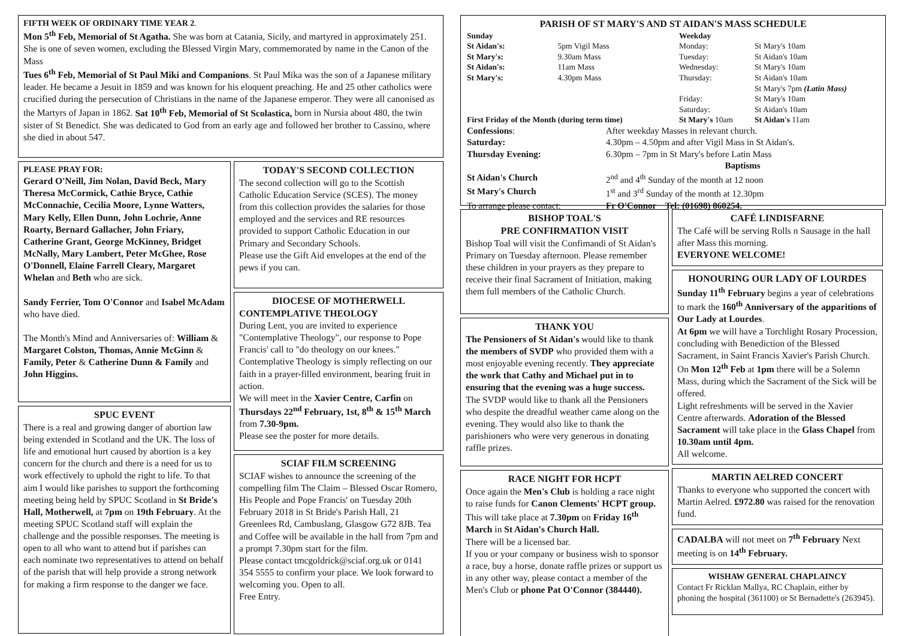FIFTH WEEK OF ORDINARY TIME YEAR 2.
Mon 5<sup>th</sup> Feb, Memorial of St Agatha. She was born at Catania, Sicily, and martyred in approximately 251. She is one of seven women, excluding the Blessed Virgin Mary, commemorated by name in the Canon of the Mass
Tues 6<sup>th</sup> Feb, Memorial of St Paul Miki and Companions. St Paul Mika was the son of a Japanese military leader. He became a Jesuit in 1859 and was known for his eloquent preaching. He and 25 other catholics were crucified during the persecution of Christians in the name of the Japanese emperor. They were all canonised as the Martyrs of Japan in 1862. Sat 10<sup>th</sup> Feb, Memorial of St Scolastica, born in Nursia about 480, the twin sister of St Benedict. She was dedicated to God from an early age and followed her brother to Cassino, where she died in about 547.
PLEASE PRAY FOR:
Gerard O'Neill, Jim Nolan, David Beck, Mary Theresa McCormick, Cathie Bryce, Cathie McConnachie, Cecilia Moore, Lynne Watters, Mary Kelly, Ellen Dunn, John Lochrie, Anne Roarty, Bernard Gallacher, John Friary, Catherine Grant, George McKinney, Bridget McNally, Mary Lambert, Peter McGhee, Rose O'Donnell, Elaine Farrell Cleary, Margaret Whelan and Beth who are sick.
Sandy Ferrier, Tom O'Connor and Isabel McAdam who have died.
The Month's Mind and Anniversaries of: William & Margaret Colston, Thomas, Annie McGinn & Family, Peter & Catherine Dunn & Family and John Higgins.
SPUC EVENT
There is a real and growing danger of abortion law being extended in Scotland and the UK. The loss of life and emotional hurt caused by abortion is a key concern for the church and there is a need for us to work effectively to uphold the right to life. To that aim I would like parishes to support the forthcoming meeting being held by SPUC Scotland in St Bride's Hall, Motherwell, at 7pm on 19th February. At the meeting SPUC Scotland staff will explain the challenge and the possible responses. The meeting is open to all who want to attend but if parishes can each nominate two representatives to attend on behalf of the parish that will help provide a strong network for making a firm response to the danger we face.
TODAY'S SECOND COLLECTION
The second collection will go to the Scottish Catholic Education Service (SCES). The money from this collection provides the salaries for those employed and the services and RE resources provided to support Catholic Education in our Primary and Secondary Schools.
Please use the Gift Aid envelopes at the end of the pews if you can.
DIOCESE OF MOTHERWELL
CONTEMPLATIVE THEOLOGY
During Lent, you are invited to experience "Contemplative Theology", our response to Pope Francis' call to "do theology on our knees."
Contemplative Theology is simply reflecting on our faith in a prayer-filled environment, bearing fruit in action.
We will meet in the Xavier Centre, Carfin on Thursdays 22<sup>nd</sup> February, 1st, 8<sup>th</sup> & 15<sup>th</sup> March from 7.30-9pm.
Please see the poster for more details.
SCIAF FILM SCREENING
SCIAF wishes to announce the screening of the compelling film The Claim – Blessed Oscar Romero, His People and Pope Francis' on Tuesday 20th February 2018 in St Bride's Parish Hall, 21 Greenlees Rd, Cambuslang, Glasgow G72 8JB. Tea and Coffee will be available in the hall from 7pm and a prompt 7.30pm start for the film.
Please contact tmcgoldrick@sciaf.org.uk or 0141 354 5555 to confirm your place. We look forward to welcoming you. Open to all.
Free Entry.
PARISH OF ST MARY'S AND ST AIDAN'S MASS SCHEDULE
| Sunday | | Weekday | |
| St Aidan's: | 5pm Vigil Mass | Monday: | St Mary's 10am |
| St Mary's: | 9.30am Mass | Tuesday: | St Aidan's 10am |
| St Aidan's: | 11am Mass | Wednesday: | St Mary's 10am |
| St Mary's: | 4.30pm Mass | Thursday: | St Aidan's 10am |
| | | | St Mary's 7pm (Latin Mass) |
| | | Friday: | St Mary's 10am |
| | | Saturday: | St Aidan's 10am |
| First Friday of the Month (during term time) | | St Mary's 10am | St Aidan's 11am |
| Confessions : | After weekday Masses in relevant church. |
| Saturday: | 4.30pm – 4.50pm and after Vigil Mass in St Aidan's. |
| Thursday Evening: | 6.30pm – 7pm in St Mary's before Latin Mass |
| | Baptisms |
| St Aidan's Church | 2<sup>nd</sup> and 4<sup>th</sup> Sunday of the month at 12 noon |
| St Mary's Church | 1<sup>st</sup> and 3<sup>rd</sup> Sunday of the month at 12.30pm |
| To arrange please contact: | Fr O'Connor Tel: (01698) 860254. |
BISHOP TOAL'S
PRE CONFIRMATION VISIT
Bishop Toal will visit the Confimandi of St Aidan's Primary on Tuesday afternoon. Please remember these children in your prayers as they prepare to receive their final Sacrament of Initiation, making them full members of the Catholic Church.
THANK YOU
The Pensioners of St Aidan's would like to thank the members of SVDP who provided them with a most enjoyable evening recently. They appreciate the work that Cathy and Michael put in to ensuring that the evening was a huge success.
The SVDP would like to thank all the Pensioners who despite the dreadful weather came along on the evening. They would also like to thank the parishioners who were very generous in donating raffle prizes.
RACE NIGHT FOR HCPT
Once again the Men's Club is holding a race night to raise funds for Canon Clements' HCPT group.
This will take place at 7.30pm on Friday 16<sup>th</sup> March in St Aidan's Church Hall.
There will be a licensed bar.
If you or your company or business wish to sponsor a race, buy a horse, donate raffle prizes or support us in any other way, please contact a member of the Men's Club or phone Pat O'Connor (384440).
CAFÉ LINDISFARNE
The Café will be serving Rolls n Sausage in the hall after Mass this morning.
EVERYONE WELCOME!
HONOURING OUR LADY OF LOURDES
Sunday 11<sup>th</sup> February begins a year of celebrations to mark the 160<sup>th</sup> Anniversary of the apparitions of Our Lady at Lourdes.
At 6pm we will have a Torchlight Rosary Procession, concluding with Benediction of the Blessed Sacrament, in Saint Francis Xavier's Parish Church.
On Mon 12<sup>th</sup> Feb at 1pm there will be a Solemn Mass, during which the Sacrament of the Sick will be offered.
Light refreshments will be served in the Xavier Centre afterwards. Adoration of the Blessed Sacrament will take place in the Glass Chapel from 10.30am until 4pm.
All welcome.
MARTIN AELRED CONCERT
Thanks to everyone who supported the concert with Martin Aelred. £972.80 was raised for the renovation fund.
CADALBA will not meet on 7<sup>th</sup> February Next meeting is on 14<sup>th</sup> February.
WISHAW GENERAL CHAPLAINCY
Contact Fr Ricklan Mallya, RC Chaplain, either by phoning the hospital (361100) or St Bernadette's (263945).